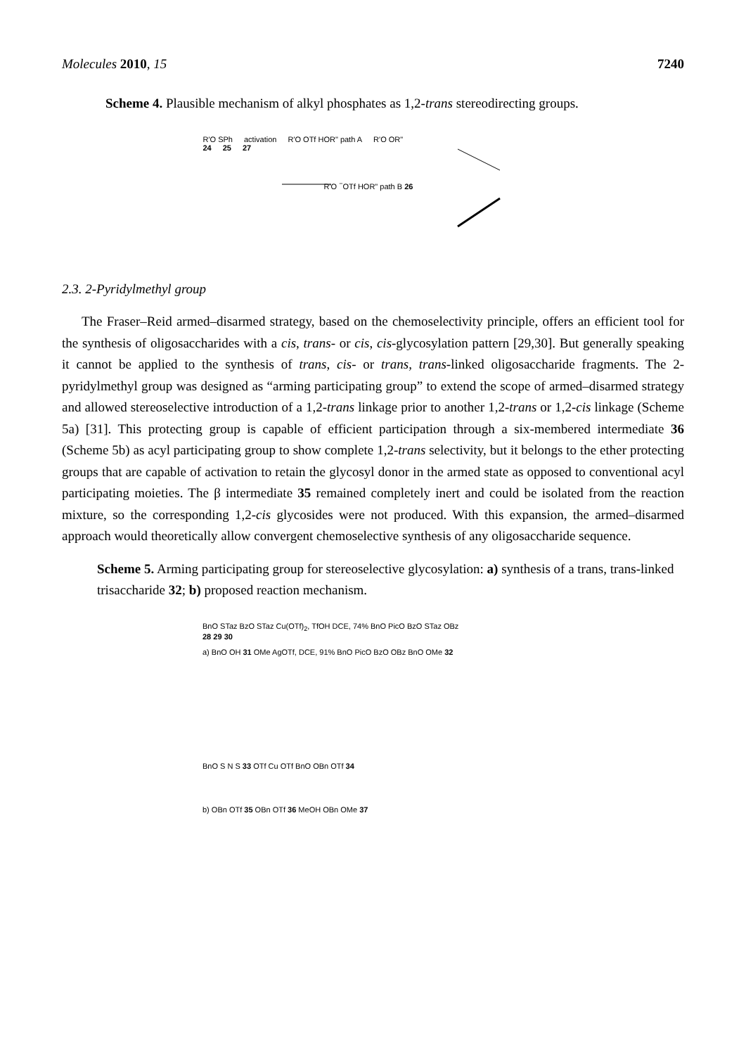Molecules 2010, 15 7240
Scheme 4. Plausible mechanism of alkyl phosphates as 1,2-trans stereodirecting groups.
R'O SPh activation R'O OTf HOR" path A R'O OR"
24 25 27
R'O <sup>−</sup>OTf HOR" path B 26
2.3. 2-Pyridylmethyl group
The Fraser–Reid armed–disarmed strategy, based on the chemoselectivity principle, offers an efficient tool for the synthesis of oligosaccharides with a cis, trans- or cis, cis-glycosylation pattern [29,30]. But generally speaking it cannot be applied to the synthesis of trans, cis- or trans, trans-linked oligosaccharide fragments. The 2-pyridylmethyl group was designed as “arming participating group” to extend the scope of armed–disarmed strategy and allowed stereoselective introduction of a 1,2-trans linkage prior to another 1,2-trans or 1,2-cis linkage (Scheme 5a) [31]. This protecting group is capable of efficient participation through a six-membered intermediate 36 (Scheme 5b) as acyl participating group to show complete 1,2-trans selectivity, but it belongs to the ether protecting groups that are capable of activation to retain the glycosyl donor in the armed state as opposed to conventional acyl participating moieties. The β intermediate 35 remained completely inert and could be isolated from the reaction mixture, so the corresponding 1,2-cis glycosides were not produced. With this expansion, the armed–disarmed approach would theoretically allow convergent chemoselective synthesis of any oligosaccharide sequence.
Scheme 5. Arming participating group for stereoselective glycosylation: a) synthesis of a trans, trans-linked trisaccharide 32; b) proposed reaction mechanism.
BnO STaz BzO STaz Cu(OTf)<sub>2</sub>, TfOH DCE, 74% BnO PicO BzO STaz OBz
28 29 30
a) BnO OH 31 OMe AgOTf, DCE, 91% BnO PicO BzO OBz BnO OMe 32
BnO S N S 33 OTf Cu OTf BnO OBn OTf 34
b) OBn OTf 35 OBn OTf 36 MeOH OBn OMe 37